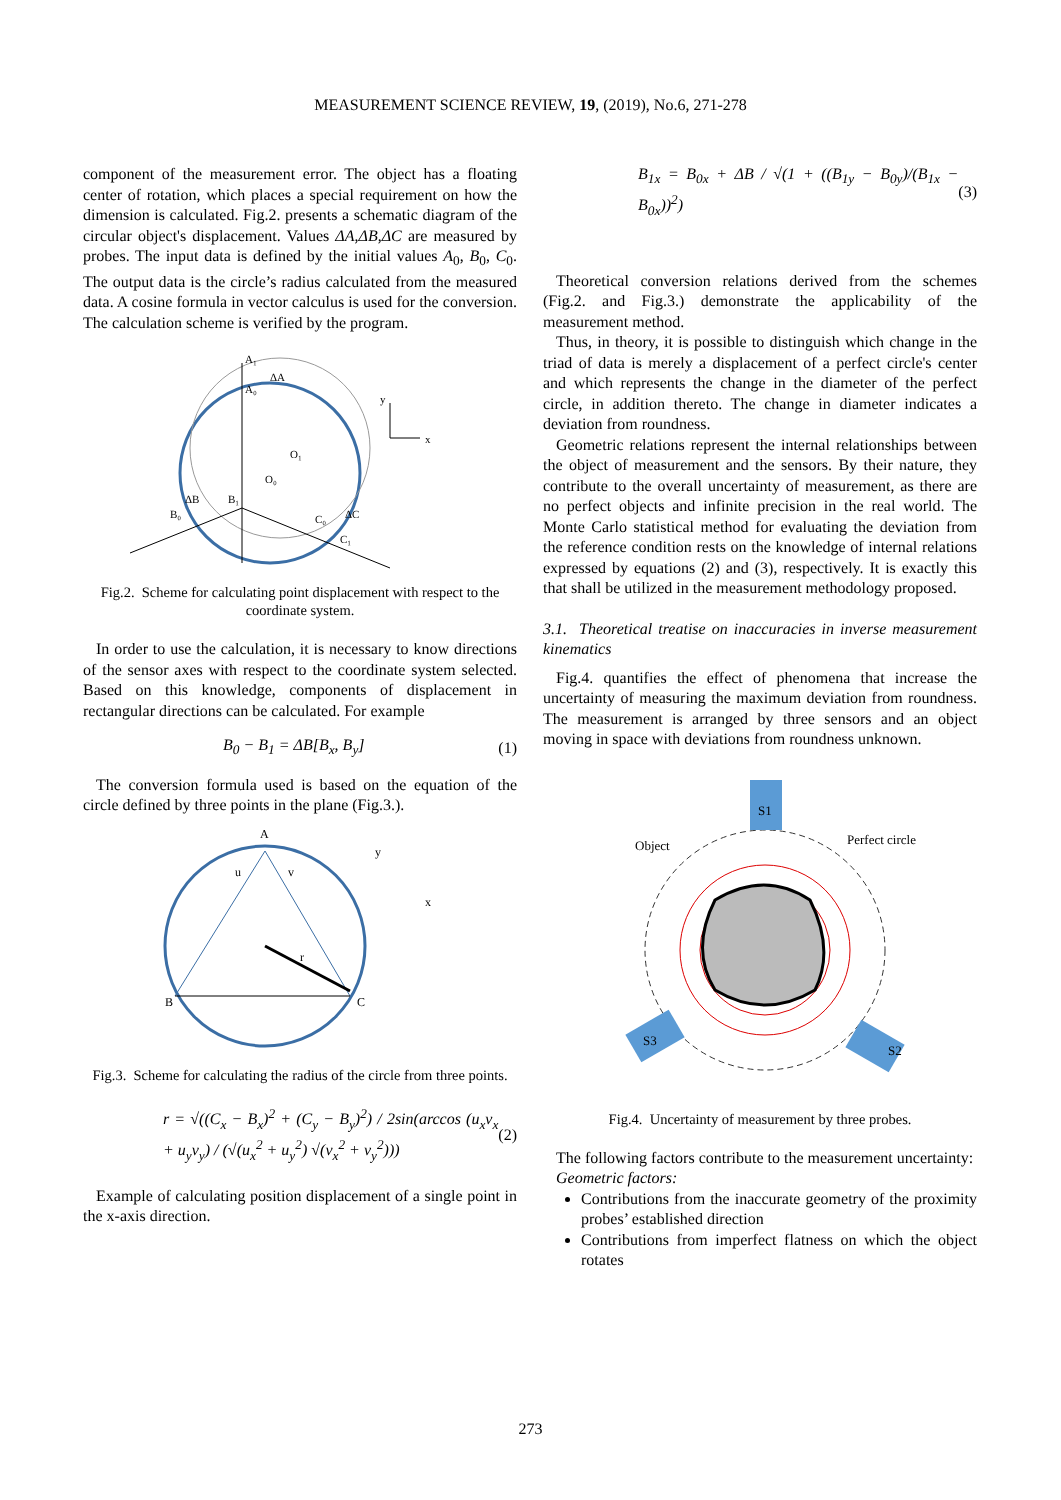MEASUREMENT SCIENCE REVIEW, 19, (2019), No.6, 271-278
component of the measurement error. The object has a floating center of rotation, which places a special requirement on how the dimension is calculated. Fig.2. presents a schematic diagram of the circular object's displacement. Values ΔA,ΔB,ΔC are measured by probes. The input data is defined by the initial values A<sub>0</sub>, B<sub>0</sub>, C<sub>0</sub>. The output data is the circle’s radius calculated from the measured data. A cosine formula in vector calculus is used for the conversion. The calculation scheme is verified by the program.
A₁
ΔA
A₀
O₁
O₀
ΔB
B₀
B₁
C₀
ΔC
C₁
y
x
Fig.2. Scheme for calculating point displacement with respect to the coordinate system.
In order to use the calculation, it is necessary to know directions of the sensor axes with respect to the coordinate system selected. Based on this knowledge, components of displacement in rectangular directions can be calculated. For example
B<sub>0</sub> − B<sub>1</sub> = ΔB[B<sub>x</sub>, B<sub>y</sub>] (1)
The conversion formula used is based on the equation of the circle defined by three points in the plane (Fig.3.).
A
B
C
r
u
v
y
x
Fig.3. Scheme for calculating the radius of the circle from three points.
r = √((C<sub>x</sub> − B<sub>x</sub>)<sup>2</sup> + (C<sub>y</sub> − B<sub>y</sub>)<sup>2</sup>) / 2sin(arccos (u<sub>x</sub>v<sub>x</sub> + u<sub>y</sub>v<sub>y</sub>) / (√(u<sub>x</sub><sup>2</sup> + u<sub>y</sub><sup>2</sup>) √(v<sub>x</sub><sup>2</sup> + v<sub>y</sub><sup>2</sup>))) (2)
Example of calculating position displacement of a single point in the x-axis direction.
B<sub>1x</sub> = B<sub>0x</sub> + ΔB / √(1 + ((B<sub>1y</sub> − B<sub>0y</sub>)/(B<sub>1x</sub> − B<sub>0x</sub>))<sup>2</sup>) (3)
Theoretical conversion relations derived from the schemes (Fig.2. and Fig.3.) demonstrate the applicability of the measurement method.
Thus, in theory, it is possible to distinguish which change in the triad of data is merely a displacement of a perfect circle's center and which represents the change in the diameter of the perfect circle, in addition thereto. The change in diameter indicates a deviation from roundness.
Geometric relations represent the internal relationships between the object of measurement and the sensors. By their nature, they contribute to the overall uncertainty of measurement, as there are no perfect objects and infinite precision in the real world. The Monte Carlo statistical method for evaluating the deviation from the reference condition rests on the knowledge of internal relations expressed by equations (2) and (3), respectively. It is exactly this that shall be utilized in the measurement methodology proposed.
3.1. Theoretical treatise on inaccuracies in inverse measurement kinematics
Fig.4. quantifies the effect of phenomena that increase the uncertainty of measuring the maximum deviation from roundness. The measurement is arranged by three sensors and an object moving in space with deviations from roundness unknown.
S1
S3
S2
Object
Perfect circle
Fig.4. Uncertainty of measurement by three probes.
The following factors contribute to the measurement uncertainty:
Geometric factors:
Contributions from the inaccurate geometry of the proximity probes’ established direction
Contributions from imperfect flatness on which the object rotates
273